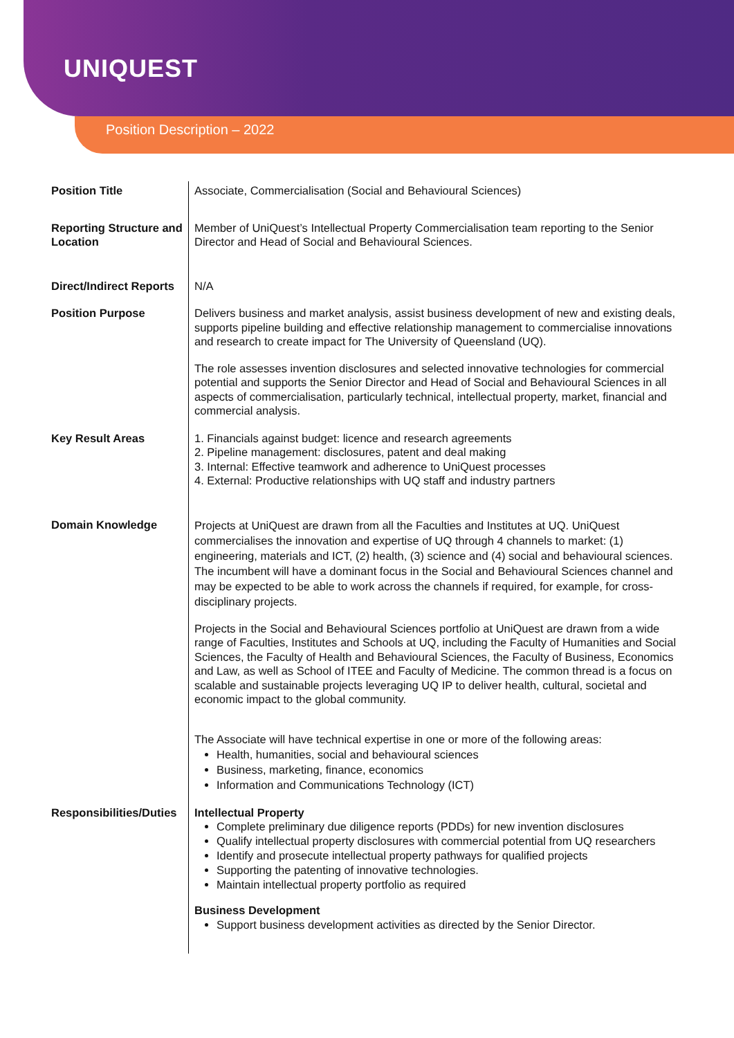UNIQUEST
Position Description – 2022
| Position Title | Associate, Commercialisation (Social and Behavioural Sciences) |
| Reporting Structure and Location | Member of UniQuest’s Intellectual Property Commercialisation team reporting to the Senior Director and Head of Social and Behavioural Sciences. |
| Direct/Indirect Reports | N/A |
| Position Purpose | Delivers business and market analysis, assist business development of new and existing deals, supports pipeline building and effective relationship management to commercialise innovations and research to create impact for The University of Queensland (UQ). The role assesses invention disclosures and selected innovative technologies for commercial potential and supports the Senior Director and Head of Social and Behavioural Sciences in all aspects of commercialisation, particularly technical, intellectual property, market, financial and commercial analysis. |
| Key Result Areas | 1. Financials against budget: licence and research agreements 2. Pipeline management: disclosures, patent and deal making 3. Internal: Effective teamwork and adherence to UniQuest processes 4. External: Productive relationships with UQ staff and industry partners |
| Domain Knowledge | Projects at UniQuest are drawn from all the Faculties and Institutes at UQ. UniQuest commercialises the innovation and expertise of UQ through 4 channels to market: (1) engineering, materials and ICT, (2) health, (3) science and (4) social and behavioural sciences. The incumbent will have a dominant focus in the Social and Behavioural Sciences channel and may be expected to be able to work across the channels if required, for example, for cross-disciplinary projects. Projects in the Social and Behavioural Sciences portfolio at UniQuest are drawn from a wide range of Faculties, Institutes and Schools at UQ, including the Faculty of Humanities and Social Sciences, the Faculty of Health and Behavioural Sciences, the Faculty of Business, Economics and Law, as well as School of ITEE and Faculty of Medicine. The common thread is a focus on scalable and sustainable projects leveraging UQ IP to deliver health, cultural, societal and economic impact to the global community. The Associate will have technical expertise in one or more of the following areas: Health, humanities, social and behavioural sciences Business, marketing, finance, economics Information and Communications Technology (ICT) |
| Responsibilities/Duties | Intellectual Property Complete preliminary due diligence reports (PDDs) for new invention disclosures Qualify intellectual property disclosures with commercial potential from UQ researchers Identify and prosecute intellectual property pathways for qualified projects Supporting the patenting of innovative technologies. Maintain intellectual property portfolio as required Business Development Support business development activities as directed by the Senior Director. |